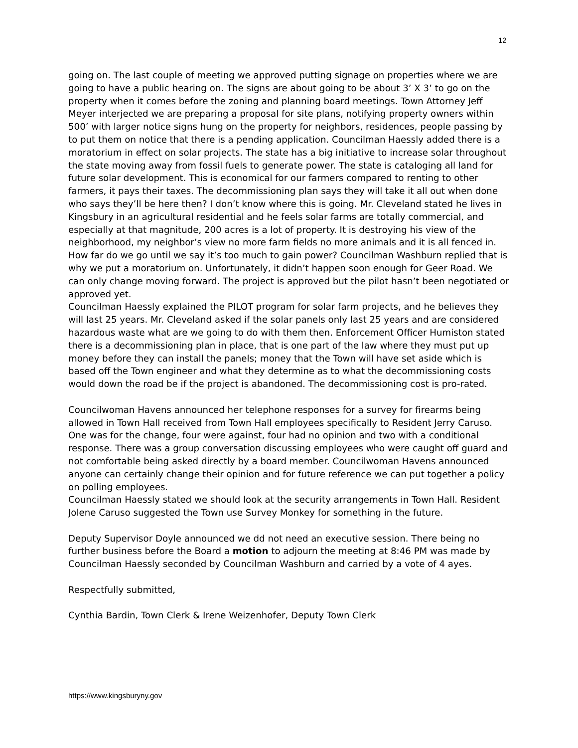12
going on. The last couple of meeting we approved putting signage on properties where we are going to have a public hearing on. The signs are about going to be about 3’ X 3’ to go on the property when it comes before the zoning and planning board meetings. Town Attorney Jeff Meyer interjected we are preparing a proposal for site plans, notifying property owners within 500’ with larger notice signs hung on the property for neighbors, residences, people passing by to put them on notice that there is a pending application. Councilman Haessly added there is a moratorium in effect on solar projects. The state has a big initiative to increase solar throughout the state moving away from fossil fuels to generate power. The state is cataloging all land for future solar development. This is economical for our farmers compared to renting to other farmers, it pays their taxes. The decommissioning plan says they will take it all out when done who says they’ll be here then? I don’t know where this is going. Mr. Cleveland stated he lives in Kingsbury in an agricultural residential and he feels solar farms are totally commercial, and especially at that magnitude, 200 acres is a lot of property. It is destroying his view of the neighborhood, my neighbor’s view no more farm fields no more animals and it is all fenced in. How far do we go until we say it’s too much to gain power? Councilman Washburn replied that is why we put a moratorium on. Unfortunately, it didn’t happen soon enough for Geer Road. We can only change moving forward. The project is approved but the pilot hasn’t been negotiated or approved yet.
Councilman Haessly explained the PILOT program for solar farm projects, and he believes they will last 25 years. Mr. Cleveland asked if the solar panels only last 25 years and are considered hazardous waste what are we going to do with them then. Enforcement Officer Humiston stated there is a decommissioning plan in place, that is one part of the law where they must put up money before they can install the panels; money that the Town will have set aside which is based off the Town engineer and what they determine as to what the decommissioning costs would down the road be if the project is abandoned. The decommissioning cost is pro-rated.
Councilwoman Havens announced her telephone responses for a survey for firearms being allowed in Town Hall received from Town Hall employees specifically to Resident Jerry Caruso. One was for the change, four were against, four had no opinion and two with a conditional response. There was a group conversation discussing employees who were caught off guard and not comfortable being asked directly by a board member. Councilwoman Havens announced anyone can certainly change their opinion and for future reference we can put together a policy on polling employees.
Councilman Haessly stated we should look at the security arrangements in Town Hall. Resident Jolene Caruso suggested the Town use Survey Monkey for something in the future.
Deputy Supervisor Doyle announced we dd not need an executive session. There being no further business before the Board a motion to adjourn the meeting at 8:46 PM was made by Councilman Haessly seconded by Councilman Washburn and carried by a vote of 4 ayes.
Respectfully submitted,
Cynthia Bardin, Town Clerk & Irene Weizenhofer, Deputy Town Clerk
https://www.kingsburyny.gov